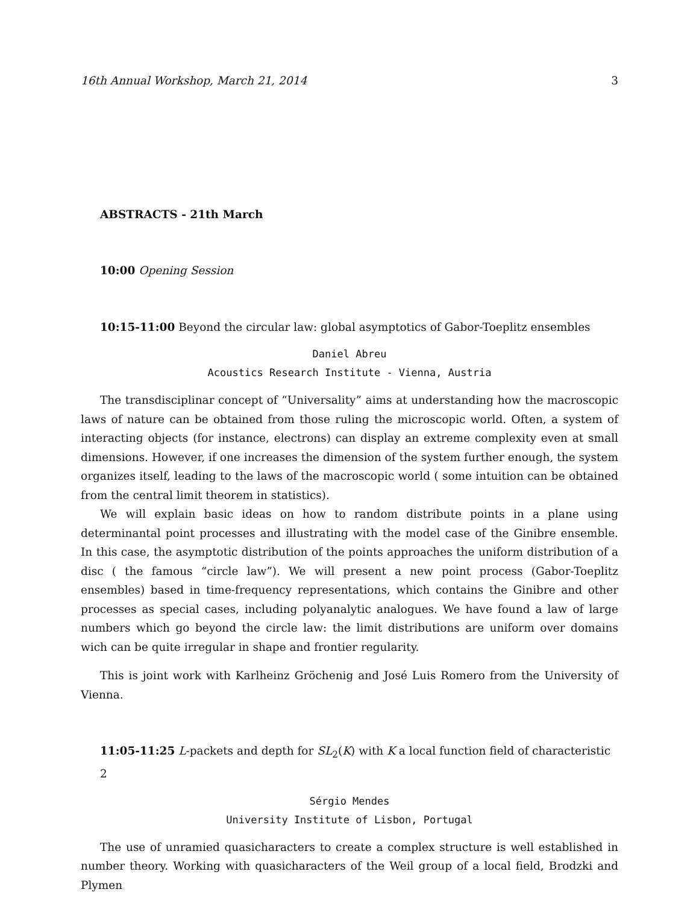16th Annual Workshop, March 21, 2014 3
ABSTRACTS - 21th March
10:00 Opening Session
10:15-11:00 Beyond the circular law: global asymptotics of Gabor-Toeplitz ensembles
Daniel Abreu
Acoustics Research Institute - Vienna, Austria
The transdisciplinar concept of “Universality” aims at understanding how the macroscopic laws of nature can be obtained from those ruling the microscopic world. Often, a system of interacting objects (for instance, electrons) can display an extreme complexity even at small dimensions. However, if one increases the dimension of the system further enough, the system organizes itself, leading to the laws of the macroscopic world ( some intuition can be obtained from the central limit theorem in statistics).
We will explain basic ideas on how to random distribute points in a plane using determinantal point processes and illustrating with the model case of the Ginibre ensemble. In this case, the asymptotic distribution of the points approaches the uniform distribution of a disc ( the famous “circle law”). We will present a new point process (Gabor-Toeplitz ensembles) based in time-frequency representations, which contains the Ginibre and other processes as special cases, including polyanalytic analogues. We have found a law of large numbers which go beyond the circle law: the limit distributions are uniform over domains wich can be quite irregular in shape and frontier regularity.
This is joint work with Karlheinz Gröchenig and José Luis Romero from the University of Vienna.
11:05-11:25 L-packets and depth for SL<sub>2</sub>(K) with K a local function field of characteristic 2
Sérgio Mendes
University Institute of Lisbon, Portugal
The use of unramied quasicharacters to create a complex structure is well established in number theory. Working with quasicharacters of the Weil group of a local field, Brodzki and Plymen